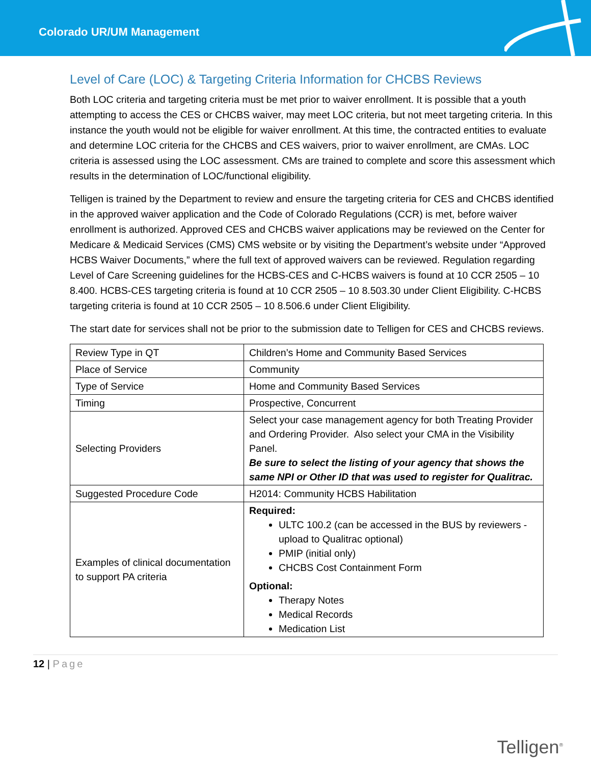Colorado UR/UM Management
Level of Care (LOC) & Targeting Criteria Information for CHCBS Reviews
Both LOC criteria and targeting criteria must be met prior to waiver enrollment. It is possible that a youth attempting to access the CES or CHCBS waiver, may meet LOC criteria, but not meet targeting criteria. In this instance the youth would not be eligible for waiver enrollment. At this time, the contracted entities to evaluate and determine LOC criteria for the CHCBS and CES waivers, prior to waiver enrollment, are CMAs. LOC criteria is assessed using the LOC assessment. CMs are trained to complete and score this assessment which results in the determination of LOC/functional eligibility.
Telligen is trained by the Department to review and ensure the targeting criteria for CES and CHCBS identified in the approved waiver application and the Code of Colorado Regulations (CCR) is met, before waiver enrollment is authorized. Approved CES and CHCBS waiver applications may be reviewed on the Center for Medicare & Medicaid Services (CMS) CMS website or by visiting the Department’s website under “Approved HCBS Waiver Documents,” where the full text of approved waivers can be reviewed. Regulation regarding Level of Care Screening guidelines for the HCBS-CES and C-HCBS waivers is found at 10 CCR 2505 – 10 8.400. HCBS-CES targeting criteria is found at 10 CCR 2505 – 10 8.503.30 under Client Eligibility. C-HCBS targeting criteria is found at 10 CCR 2505 – 10 8.506.6 under Client Eligibility.
The start date for services shall not be prior to the submission date to Telligen for CES and CHCBS reviews.
| Review Type in QT | Children’s Home and Community Based Services |
| Place of Service | Community |
| Type of Service | Home and Community Based Services |
| Timing | Prospective, Concurrent |
| Selecting Providers | Select your case management agency for both Treating Provider and Ordering Provider. Also select your CMA in the Visibility Panel. Be sure to select the listing of your agency that shows the same NPI or Other ID that was used to register for Qualitrac. |
| Suggested Procedure Code | H2014: Community HCBS Habilitation |
| Examples of clinical documentation to support PA criteria | Required: ULTC 100.2 (can be accessed in the BUS by reviewers - upload to Qualitrac optional) PMIP (initial only) CHCBS Cost Containment Form Optional: Therapy Notes Medical Records Medication List |
12 | Page
Telligen<sup>®</sup>